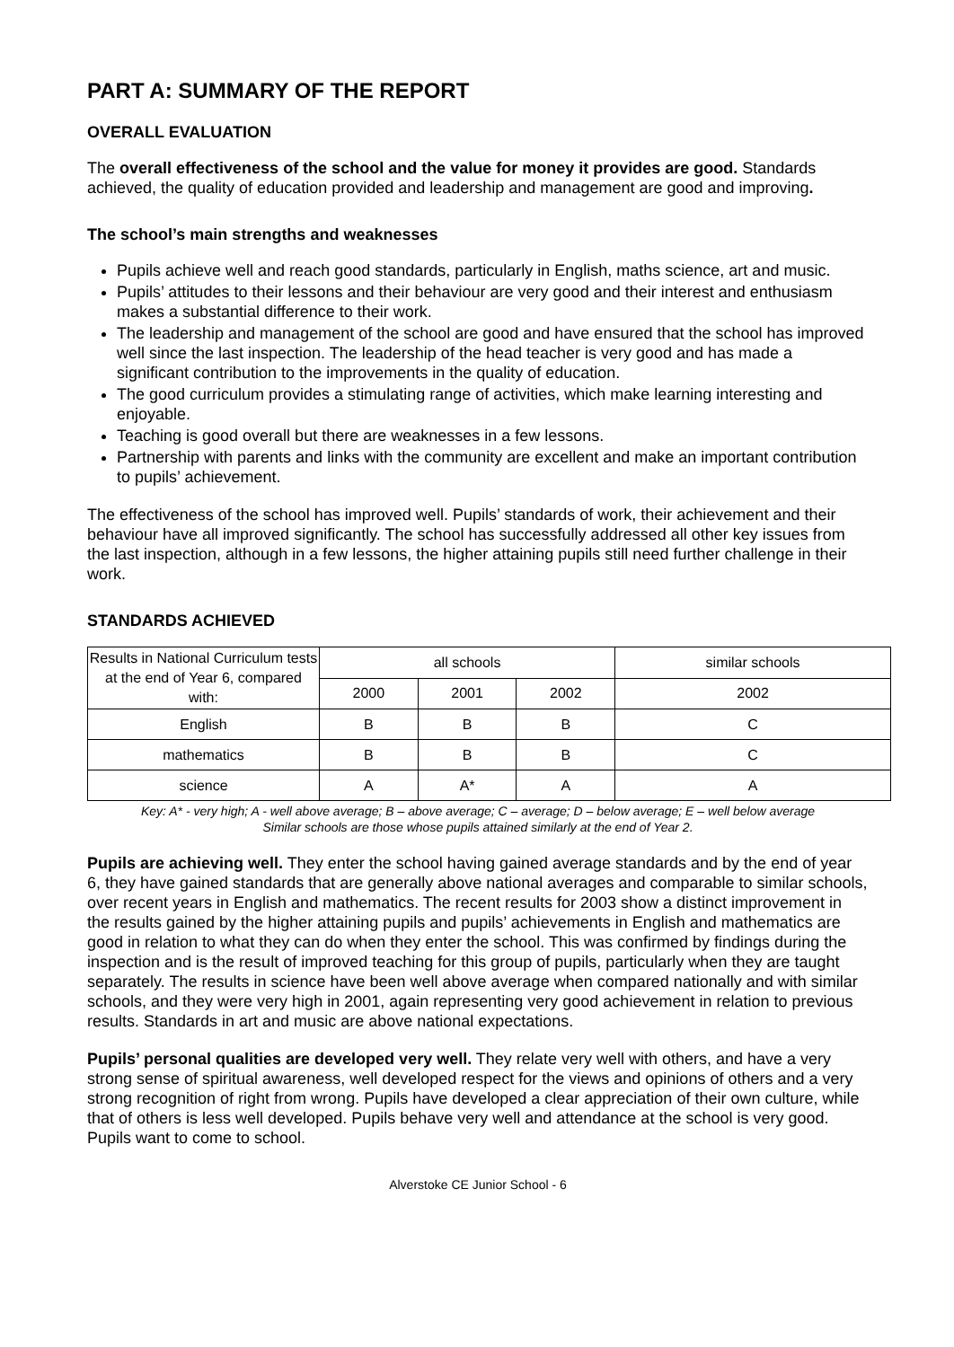PART A: SUMMARY OF THE REPORT
OVERALL EVALUATION
The overall effectiveness of the school and the value for money it provides are good. Standards achieved, the quality of education provided and leadership and management are good and improving.
The school’s main strengths and weaknesses
Pupils achieve well and reach good standards, particularly in English, maths science, art and music.
Pupils’ attitudes to their lessons and their behaviour are very good and their interest and enthusiasm makes a substantial difference to their work.
The leadership and management of the school are good and have ensured that the school has improved well since the last inspection. The leadership of the head teacher is very good and has made a significant contribution to the improvements in the quality of education.
The good curriculum provides a stimulating range of activities, which make learning interesting and enjoyable.
Teaching is good overall but there are weaknesses in a few lessons.
Partnership with parents and links with the community are excellent and make an important contribution to pupils’ achievement.
The effectiveness of the school has improved well. Pupils’ standards of work, their achievement and their behaviour have all improved significantly. The school has successfully addressed all other key issues from the last inspection, although in a few lessons, the higher attaining pupils still need further challenge in their work.
STANDARDS ACHIEVED
| Results in National Curriculum tests at the end of Year 6, compared with: | all schools | | | similar schools |
| --- | --- | --- | --- | --- |
| | 2000 | 2001 | 2002 | 2002 |
| English | B | B | B | C |
| mathematics | B | B | B | C |
| science | A | A* | A | A |
Key: A* - very high; A - well above average; B – above average; C – average; D – below average; E – well below average
Similar schools are those whose pupils attained similarly at the end of Year 2.
Pupils are achieving well. They enter the school having gained average standards and by the end of year 6, they have gained standards that are generally above national averages and comparable to similar schools, over recent years in English and mathematics. The recent results for 2003 show a distinct improvement in the results gained by the higher attaining pupils and pupils’ achievements in English and mathematics are good in relation to what they can do when they enter the school. This was confirmed by findings during the inspection and is the result of improved teaching for this group of pupils, particularly when they are taught separately. The results in science have been well above average when compared nationally and with similar schools, and they were very high in 2001, again representing very good achievement in relation to previous results. Standards in art and music are above national expectations.
Pupils’ personal qualities are developed very well. They relate very well with others, and have a very strong sense of spiritual awareness, well developed respect for the views and opinions of others and a very strong recognition of right from wrong. Pupils have developed a clear appreciation of their own culture, while that of others is less well developed. Pupils behave very well and attendance at the school is very good. Pupils want to come to school.
Alverstoke CE Junior School - 6